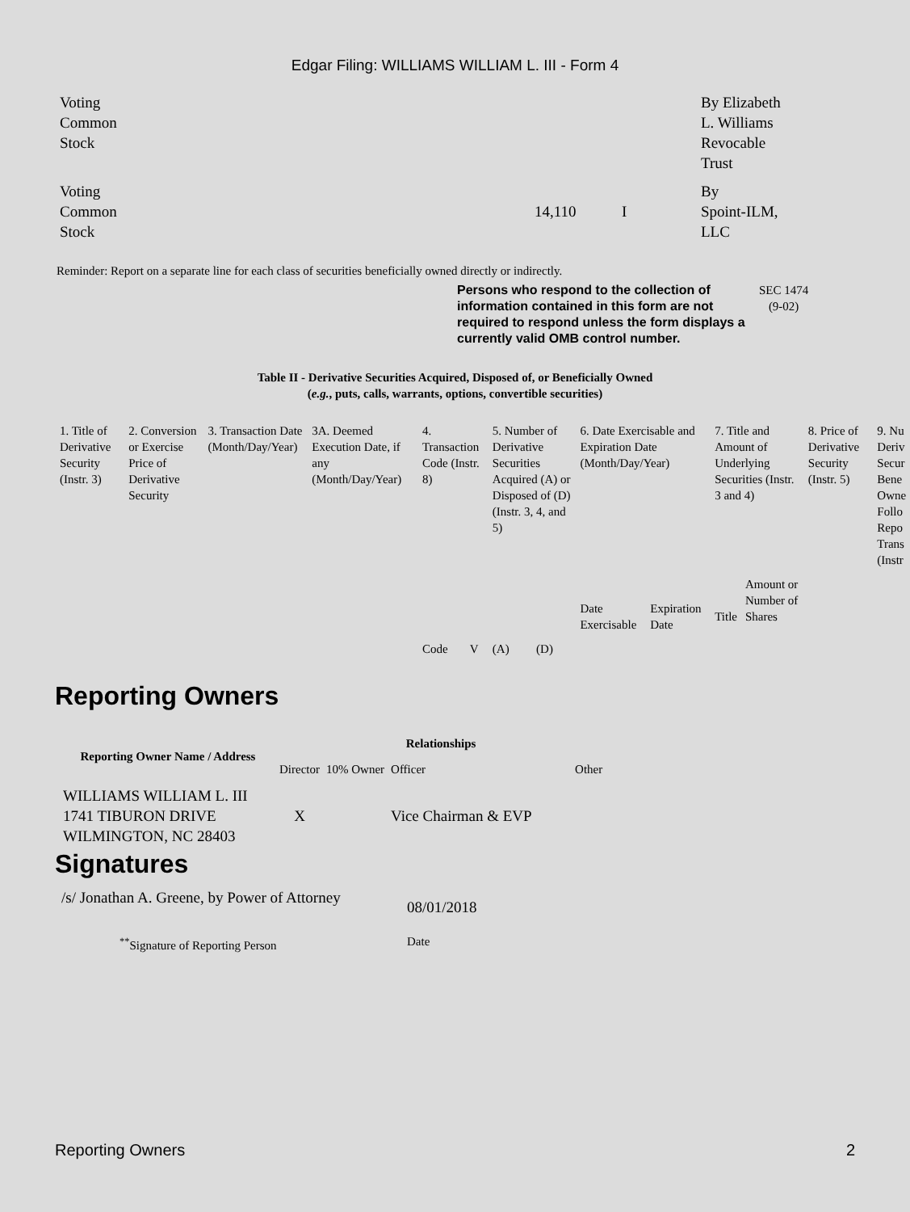Edgar Filing: WILLIAMS WILLIAM L. III - Form 4
| Voting Common Stock | | | By Elizabeth L. Williams Revocable Trust |
| Voting Common Stock | 14,110 | I | By Spoint-ILM, LLC |
Reminder: Report on a separate line for each class of securities beneficially owned directly or indirectly.
Persons who respond to the collection of information contained in this form are not required to respond unless the form displays a currently valid OMB control number.
SEC 1474
(9-02)
Table II - Derivative Securities Acquired, Disposed of, or Beneficially Owned
(e.g., puts, calls, warrants, options, convertible securities)
| 1. Title of Derivative Security (Instr. 3) | 2. Conversion or Exercise Price of Derivative Security | 3. Transaction Date (Month/Day/Year) | 3A. Deemed Execution Date, if any (Month/Day/Year) | 4. Transaction Code (Instr. 8) | | 5. Number of Derivative Securities Acquired (A) or Disposed of (D) (Instr. 3, 4, and 5) | | 6. Date Exercisable and Expiration Date (Month/Day/Year) | | 7. Title and Amount of Underlying Securities (Instr. 3 and 4) | | 8. Price of Derivative Security (Instr. 5) | 9. Nu Deriv Secur Bene Owne Follo Repo Trans (Instr |
| | | | | Code | V | (A) | (D) | Date Exercisable | Expiration Date | Title | Amount or Number of Shares | | |
Reporting Owners
| Reporting Owner Name / Address | Relationships | | | |
| --- | --- | --- | --- | --- |
| | Director | 10% Owner | Officer | Other |
| WILLIAMS WILLIAM L. III 1741 TIBURON DRIVE WILMINGTON, NC 28403 | X | | Vice Chairman & EVP | |
Signatures
| /s/ Jonathan A. Greene, by Power of Attorney | 08/01/2018 |
| <sup>**</sup> Signature of Reporting Person | Date |
Reporting Owners 2